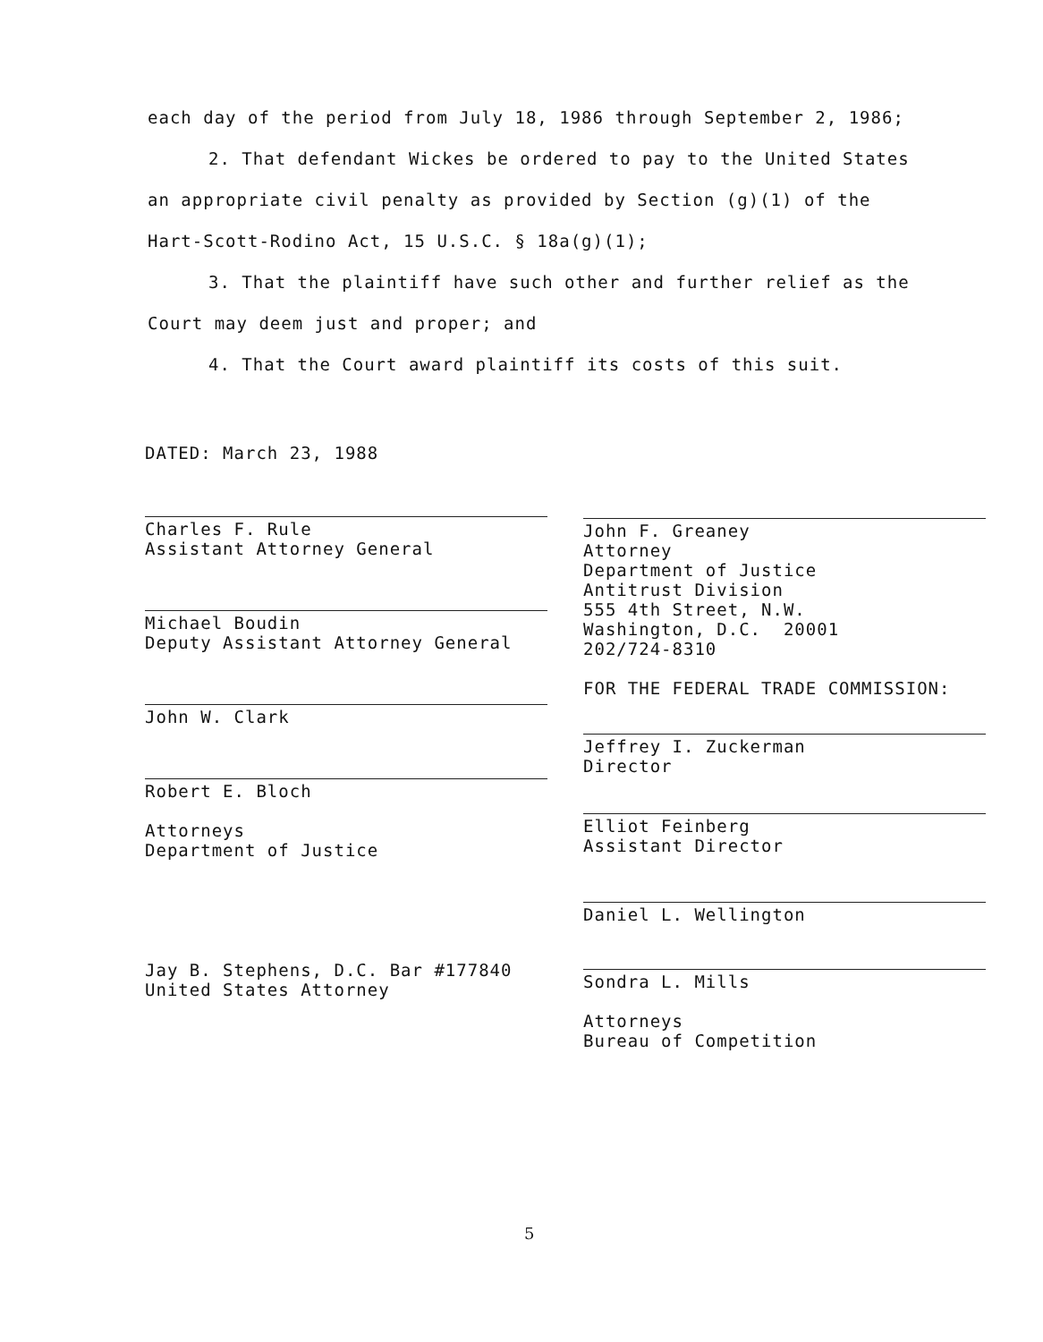each day of the period from July 18, 1986 through September 2, 1986;
2. That defendant Wickes be ordered to pay to the United States an appropriate civil penalty as provided by Section (g)(1) of the Hart-Scott-Rodino Act, 15 U.S.C. § 18a(g)(1);
3. That the plaintiff have such other and further relief as the Court may deem just and proper; and
4. That the Court award plaintiff its costs of this suit.
DATED: March 23, 1988
Charles F. Rule
Assistant Attorney General
Michael Boudin
Deputy Assistant Attorney General
John W. Clark
Robert E. Bloch
Attorneys
Department of Justice
Jay B. Stephens, D.C. Bar #177840
United States Attorney
John F. Greaney
Attorney
Department of Justice
Antitrust Division
555 4th Street, N.W.
Washington, D.C. 20001
202/724-8310
FOR THE FEDERAL TRADE COMMISSION:
Jeffrey I. Zuckerman
Director
Elliot Feinberg
Assistant Director
Daniel L. Wellington
Sondra L. Mills
Attorneys
Bureau of Competition
5